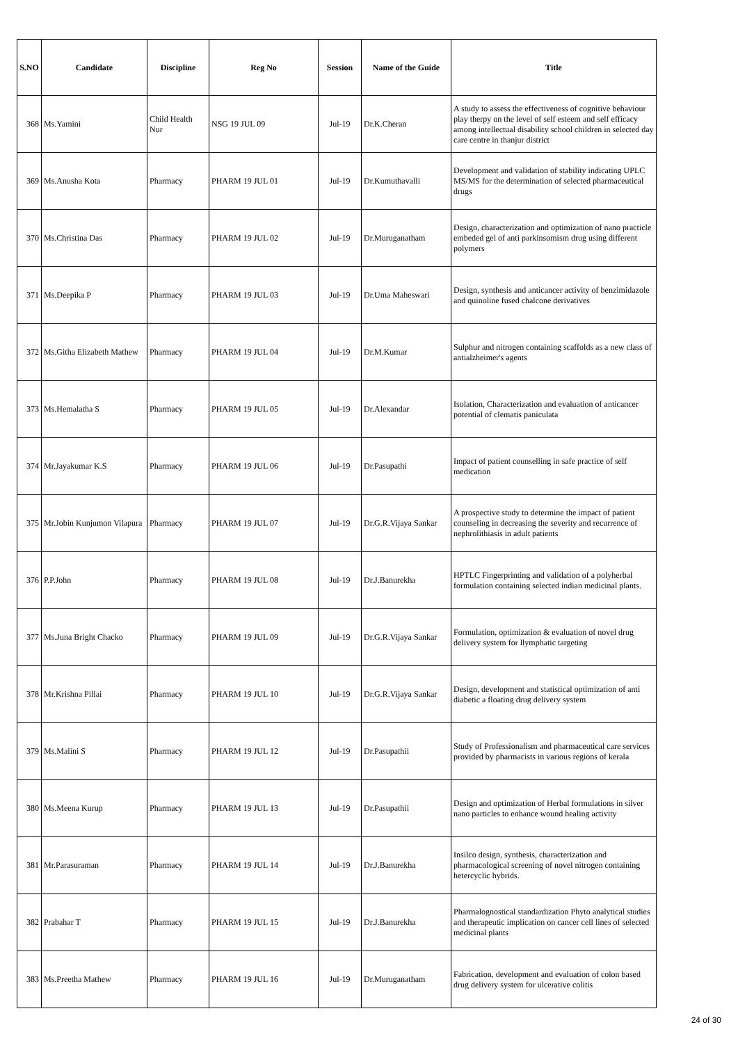| S.NO | Candidate | Discipline | Reg No | Session | Name of the Guide | Title |
| --- | --- | --- | --- | --- | --- | --- |
| 368 | Ms.Yamini | Child Health Nur | NSG 19 JUL 09 | Jul-19 | Dr.K.Cheran | A study to assess the effectiveness of cognitive behaviour play therpy on the level of self esteem and self efficacy among intellectual disability school children in selected day care centre in thanjur district |
| 369 | Ms.Anusha Kota | Pharmacy | PHARM 19 JUL 01 | Jul-19 | Dr.Kumuthavalli | Development and validation of stability indicating UPLC MS/MS for the determination of selected pharmaceutical drugs |
| 370 | Ms.Christina Das | Pharmacy | PHARM 19 JUL 02 | Jul-19 | Dr.Muruganatham | Design, characterization and optimization of nano practicle embeded gel of anti parkinsomism drug using different polymers |
| 371 | Ms.Deepika P | Pharmacy | PHARM 19 JUL 03 | Jul-19 | Dr.Uma Maheswari | Design, synthesis and anticancer activity of benzimidazole and quinoline fused chalcone derivatives |
| 372 | Ms.Githa Elizabeth Mathew | Pharmacy | PHARM 19 JUL 04 | Jul-19 | Dr.M.Kumar | Sulphur and nitrogen containing scaffolds as a new class of antialzheimer's agents |
| 373 | Ms.Hemalatha S | Pharmacy | PHARM 19 JUL 05 | Jul-19 | Dr.Alexandar | Isolation, Characterization and evaluation of anticancer potential of clematis paniculata |
| 374 | Mr.Jayakumar K.S | Pharmacy | PHARM 19 JUL 06 | Jul-19 | Dr.Pasupathi | Impact of patient counselling in safe practice of self medication |
| 375 | Mr.Jobin Kunjumon Vilapura | Pharmacy | PHARM 19 JUL 07 | Jul-19 | Dr.G.R.Vijaya Sankar | A prospective study to determine the impact of patient counseling in decreasing the severity and recurrence of nephrolithiasis in adult patients |
| 376 | P.P.John | Pharmacy | PHARM 19 JUL 08 | Jul-19 | Dr.J.Banurekha | HPTLC Fingerprinting and validation of a polyherbal formulation containing selected indian medicinal plants. |
| 377 | Ms.Juna Bright Chacko | Pharmacy | PHARM 19 JUL 09 | Jul-19 | Dr.G.R.Vijaya Sankar | Formulation, optimization & evaluation of novel drug delivery system for llymphatic targeting |
| 378 | Mr.Krishna Pillai | Pharmacy | PHARM 19 JUL 10 | Jul-19 | Dr.G.R.Vijaya Sankar | Design, development and statistical optimization of anti diabetic a floating drug delivery system |
| 379 | Ms.Malini S | Pharmacy | PHARM 19 JUL 12 | Jul-19 | Dr.Pasupathii | Study of Professionalism and pharmaceutical care services provided by pharmacists in various regions of kerala |
| 380 | Ms.Meena Kurup | Pharmacy | PHARM 19 JUL 13 | Jul-19 | Dr.Pasupathii | Design and optimization of Herbal formulations in silver nano particles to enhance wound healing activity |
| 381 | Mr.Parasuraman | Pharmacy | PHARM 19 JUL 14 | Jul-19 | Dr.J.Banurekha | Insilco design, synthesis, characterization and pharmacological screening of novel nitrogen containing hetercyclic hybrids. |
| 382 | Prabahar T | Pharmacy | PHARM 19 JUL 15 | Jul-19 | Dr.J.Banurekha | Pharmalognostical standardization Phyto analytical studies and therapeutic implication on cancer cell lines of selected medicinal plants |
| 383 | Ms.Preetha Mathew | Pharmacy | PHARM 19 JUL 16 | Jul-19 | Dr.Muruganatham | Fabrication, development and evaluation of colon based drug delivery system for ulcerative colitis |
24 of 30